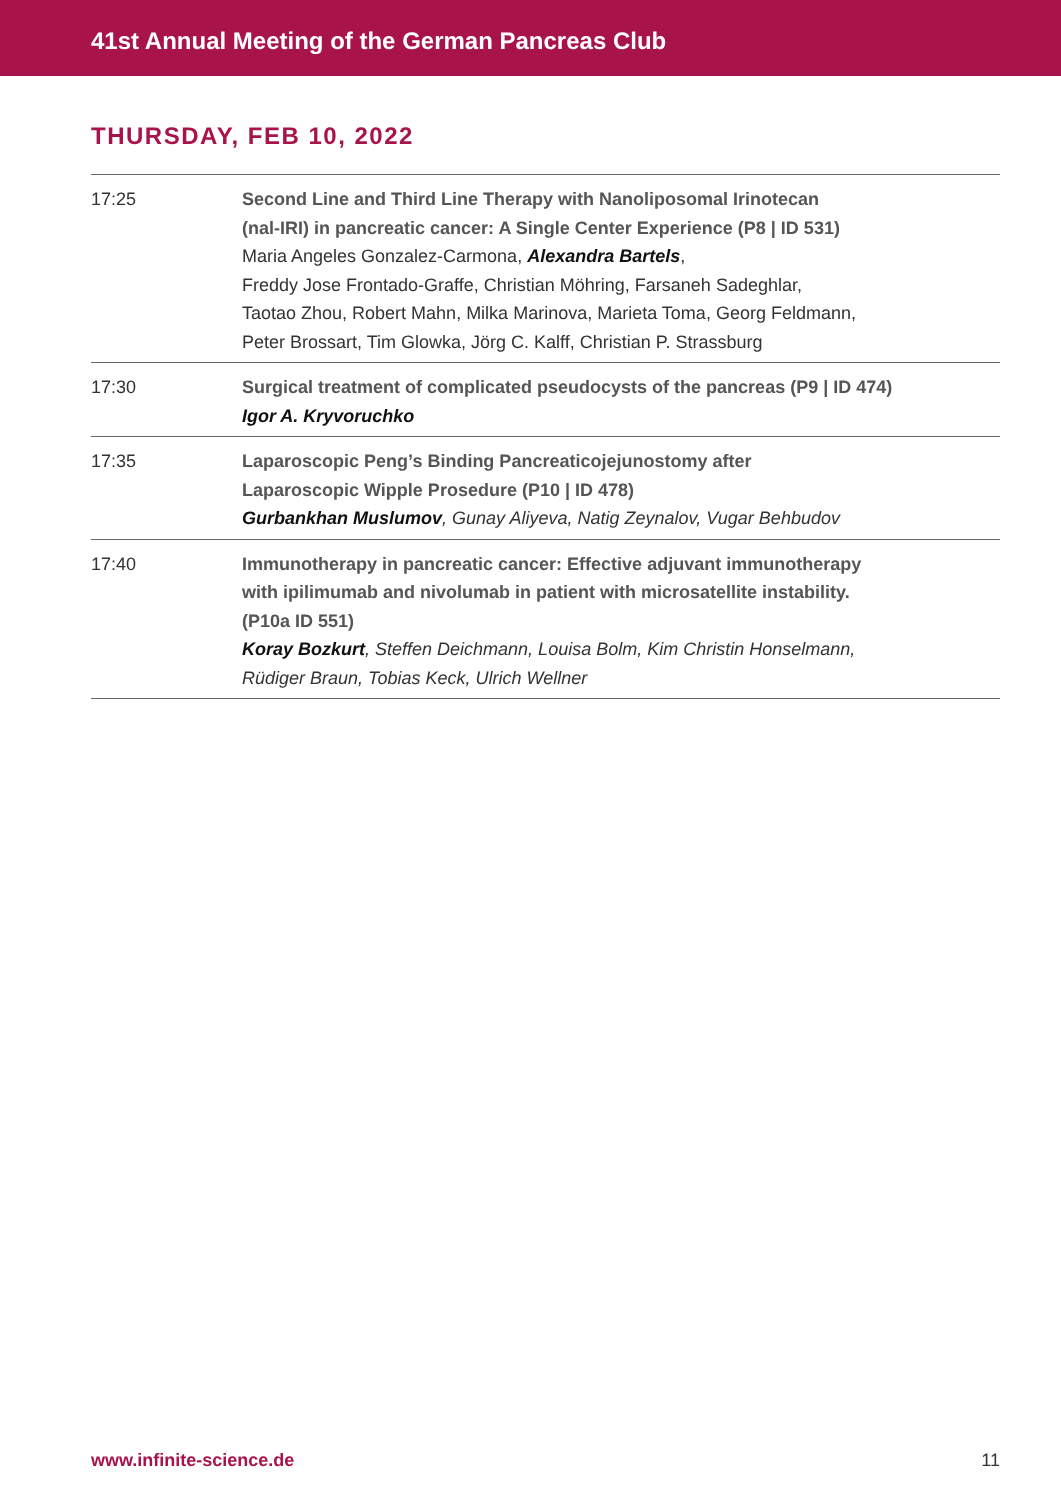41st Annual Meeting of the German Pancreas Club
THURSDAY, FEB 10, 2022
| 17:25 | Second Line and Third Line Therapy with Nanoliposomal Irinotecan (nal-IRI) in pancreatic cancer: A Single Center Experience (P8 / ID 531) Maria Angeles Gonzalez-Carmona, Alexandra Bartels , Freddy Jose Frontado-Graffe, Christian Möhring, Farsaneh Sadeghlar, Taotao Zhou, Robert Mahn, Milka Marinova, Marieta Toma, Georg Feldmann, Peter Brossart, Tim Glowka, Jörg C. Kalff, Christian P. Strassburg |
| 17:30 | Surgical treatment of complicated pseudocysts of the pancreas (P9 / ID 474) Igor A. Kryvoruchko |
| 17:35 | Laparoscopic Peng’s Binding Pancreaticojejunostomy after Laparoscopic Wipple Prosedure (P10 / ID 478) Gurbankhan Muslumov , Gunay Aliyeva, Natig Zeynalov, Vugar Behbudov |
| 17:40 | Immunotherapy in pancreatic cancer: Effective adjuvant immunotherapy with ipilimumab and nivolumab in patient with microsatellite instability. (P10a ID 551) Koray Bozkurt , Steffen Deichmann, Louisa Bolm, Kim Christin Honselmann, Rüdiger Braun, Tobias Keck, Ulrich Wellner |
www.infinite-science.de 11